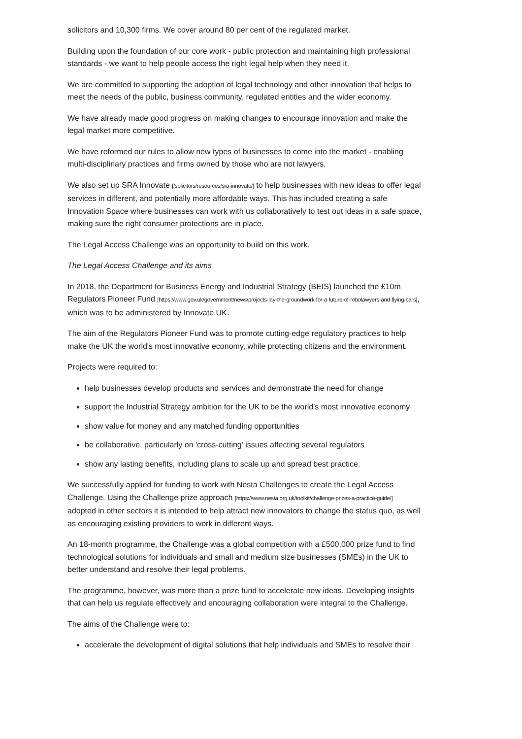solicitors and 10,300 firms. We cover around 80 per cent of the regulated market.
Building upon the foundation of our core work - public protection and maintaining high professional standards - we want to help people access the right legal help when they need it.
We are committed to supporting the adoption of legal technology and other innovation that helps to meet the needs of the public, business community, regulated entities and the wider economy.
We have already made good progress on making changes to encourage innovation and make the legal market more competitive.
We have reformed our rules to allow new types of businesses to come into the market - enabling multi-disciplinary practices and firms owned by those who are not lawyers.
We also set up SRA Innovate [/solicitors/resources/sra-innovate/] to help businesses with new ideas to offer legal services in different, and potentially more affordable ways. This has included creating a safe Innovation Space where businesses can work with us collaboratively to test out ideas in a safe space, making sure the right consumer protections are in place.
The Legal Access Challenge was an opportunity to build on this work.
The Legal Access Challenge and its aims
In 2018, the Department for Business Energy and Industrial Strategy (BEIS) launched the £10m Regulators Pioneer Fund [https://www.gov.uk/government/news/projects-lay-the-groundwork-for-a-future-of-robolawyers-and-flying-cars], which was to be administered by Innovate UK.
The aim of the Regulators Pioneer Fund was to promote cutting-edge regulatory practices to help make the UK the world's most innovative economy, while protecting citizens and the environment.
Projects were required to:
help businesses develop products and services and demonstrate the need for change
support the Industrial Strategy ambition for the UK to be the world's most innovative economy
show value for money and any matched funding opportunities
be collaborative, particularly on 'cross-cutting' issues affecting several regulators
show any lasting benefits, including plans to scale up and spread best practice.
We successfully applied for funding to work with Nesta Challenges to create the Legal Access Challenge. Using the Challenge prize approach [https://www.nesta.org.uk/toolkit/challenge-prizes-a-practice-guide/] adopted in other sectors it is intended to help attract new innovators to change the status quo, as well as encouraging existing providers to work in different ways.
An 18-month programme, the Challenge was a global competition with a £500,000 prize fund to find technological solutions for individuals and small and medium size businesses (SMEs) in the UK to better understand and resolve their legal problems.
The programme, however, was more than a prize fund to accelerate new ideas. Developing insights that can help us regulate effectively and encouraging collaboration were integral to the Challenge.
The aims of the Challenge were to:
accelerate the development of digital solutions that help individuals and SMEs to resolve their